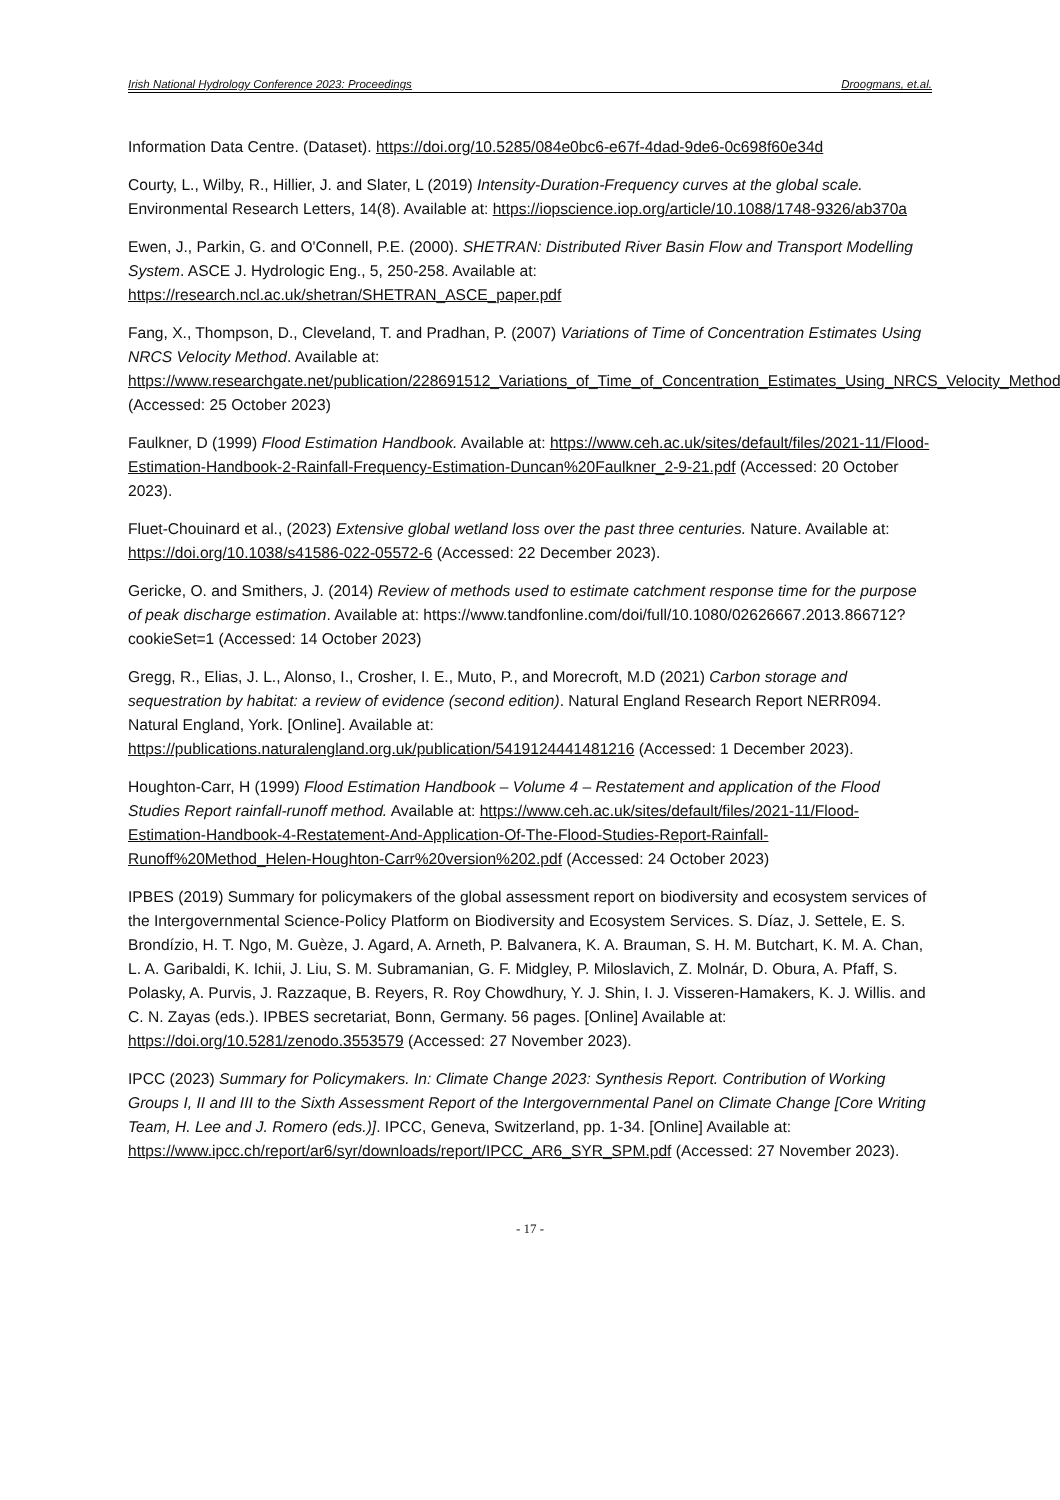Irish National Hydrology Conference 2023: Proceedings Droogmans, et.al.
Information Data Centre. (Dataset). https://doi.org/10.5285/084e0bc6-e67f-4dad-9de6-0c698f60e34d
Courty, L., Wilby, R., Hillier, J. and Slater, L (2019) Intensity-Duration-Frequency curves at the global scale. Environmental Research Letters, 14(8). Available at: https://iopscience.iop.org/article/10.1088/1748-9326/ab370a
Ewen, J., Parkin, G. and O'Connell, P.E. (2000). SHETRAN: Distributed River Basin Flow and Transport Modelling System. ASCE J. Hydrologic Eng., 5, 250-258. Available at: https://research.ncl.ac.uk/shetran/SHETRAN_ASCE_paper.pdf
Fang, X., Thompson, D., Cleveland, T. and Pradhan, P. (2007) Variations of Time of Concentration Estimates Using NRCS Velocity Method. Available at: https://www.researchgate.net/publication/228691512_Variations_of_Time_of_Concentration_Estimates_Using_NRCS_Velocity_Method (Accessed: 25 October 2023)
Faulkner, D (1999) Flood Estimation Handbook. Available at: https://www.ceh.ac.uk/sites/default/files/2021-11/Flood-Estimation-Handbook-2-Rainfall-Frequency-Estimation-Duncan%20Faulkner_2-9-21.pdf (Accessed: 20 October 2023).
Fluet-Chouinard et al., (2023) Extensive global wetland loss over the past three centuries. Nature. Available at: https://doi.org/10.1038/s41586-022-05572-6 (Accessed: 22 December 2023).
Gericke, O. and Smithers, J. (2014) Review of methods used to estimate catchment response time for the purpose of peak discharge estimation. Available at: https://www.tandfonline.com/doi/full/10.1080/02626667.2013.866712?cookieSet=1 (Accessed: 14 October 2023)
Gregg, R., Elias, J. L., Alonso, I., Crosher, I. E., Muto, P., and Morecroft, M.D (2021) Carbon storage and sequestration by habitat: a review of evidence (second edition). Natural England Research Report NERR094. Natural England, York. [Online]. Available at: https://publications.naturalengland.org.uk/publication/5419124441481216 (Accessed: 1 December 2023).
Houghton-Carr, H (1999) Flood Estimation Handbook – Volume 4 – Restatement and application of the Flood Studies Report rainfall-runoff method. Available at: https://www.ceh.ac.uk/sites/default/files/2021-11/Flood-Estimation-Handbook-4-Restatement-And-Application-Of-The-Flood-Studies-Report-Rainfall-Runoff%20Method_Helen-Houghton-Carr%20version%202.pdf (Accessed: 24 October 2023)
IPBES (2019) Summary for policymakers of the global assessment report on biodiversity and ecosystem services of the Intergovernmental Science-Policy Platform on Biodiversity and Ecosystem Services. S. Díaz, J. Settele, E. S. Brondízio, H. T. Ngo, M. Guèze, J. Agard, A. Arneth, P. Balvanera, K. A. Brauman, S. H. M. Butchart, K. M. A. Chan, L. A. Garibaldi, K. Ichii, J. Liu, S. M. Subramanian, G. F. Midgley, P. Miloslavich, Z. Molnár, D. Obura, A. Pfaff, S. Polasky, A. Purvis, J. Razzaque, B. Reyers, R. Roy Chowdhury, Y. J. Shin, I. J. Visseren-Hamakers, K. J. Willis. and C. N. Zayas (eds.). IPBES secretariat, Bonn, Germany. 56 pages. [Online] Available at: https://doi.org/10.5281/zenodo.3553579 (Accessed: 27 November 2023).
IPCC (2023) Summary for Policymakers. In: Climate Change 2023: Synthesis Report. Contribution of Working Groups I, II and III to the Sixth Assessment Report of the Intergovernmental Panel on Climate Change [Core Writing Team, H. Lee and J. Romero (eds.)]. IPCC, Geneva, Switzerland, pp. 1-34. [Online] Available at: https://www.ipcc.ch/report/ar6/syr/downloads/report/IPCC_AR6_SYR_SPM.pdf (Accessed: 27 November 2023).
- 17 -